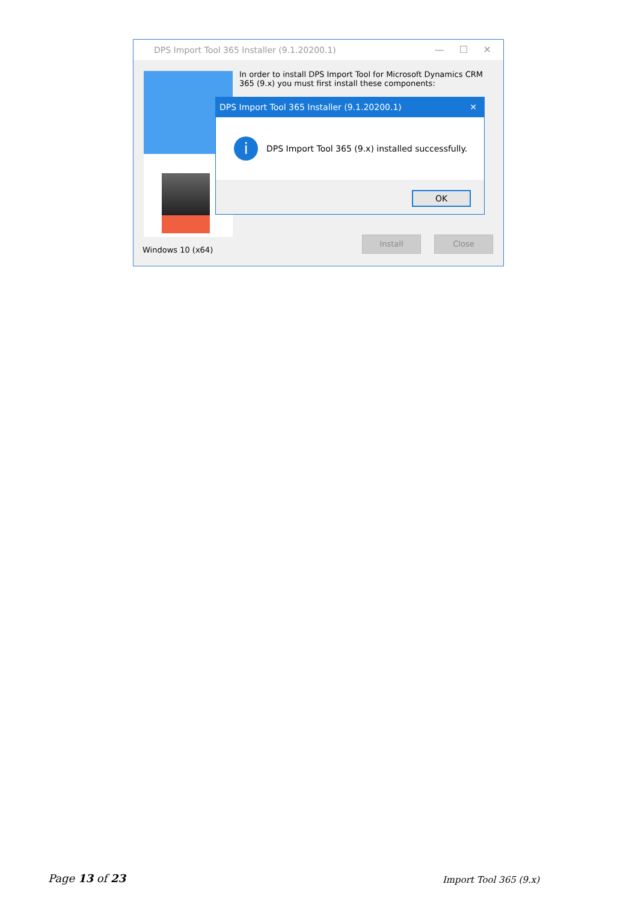DPS Import Tool 365 Installer (9.1.20200.1)
— ☐ ✕
In order to install DPS Import Tool for Microsoft Dynamics CRM 365 (9.x) you must first install these components:
Windows 10 (x64)
Install Close
DPS Import Tool 365 Installer (9.1.20200.1) ✕
i
DPS Import Tool 365 (9.x) installed successfully.
OK
Page 13 of 23 Import Tool 365 (9.x)